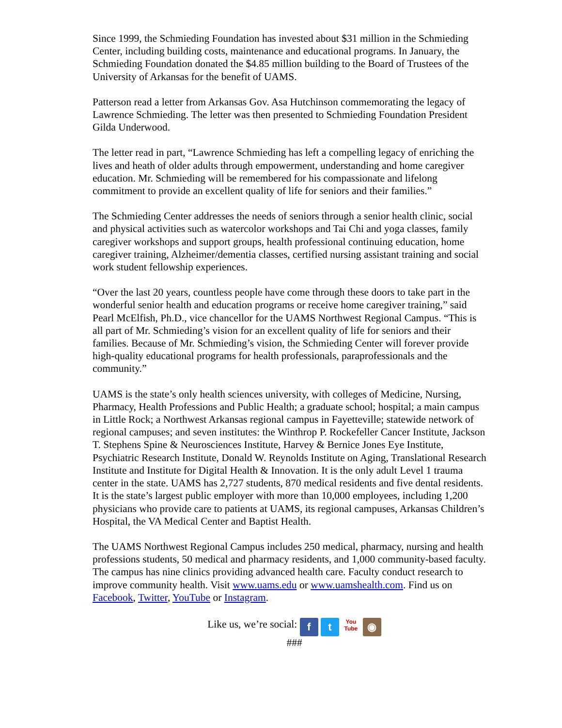Since 1999, the Schmieding Foundation has invested about $31 million in the Schmieding Center, including building costs, maintenance and educational programs. In January, the Schmieding Foundation donated the $4.85 million building to the Board of Trustees of the University of Arkansas for the benefit of UAMS.
Patterson read a letter from Arkansas Gov. Asa Hutchinson commemorating the legacy of Lawrence Schmieding. The letter was then presented to Schmieding Foundation President Gilda Underwood.
The letter read in part, “Lawrence Schmieding has left a compelling legacy of enriching the lives and heath of older adults through empowerment, understanding and home caregiver education. Mr. Schmieding will be remembered for his compassionate and lifelong commitment to provide an excellent quality of life for seniors and their families.”
The Schmieding Center addresses the needs of seniors through a senior health clinic, social and physical activities such as watercolor workshops and Tai Chi and yoga classes, family caregiver workshops and support groups, health professional continuing education, home caregiver training, Alzheimer/dementia classes, certified nursing assistant training and social work student fellowship experiences.
“Over the last 20 years, countless people have come through these doors to take part in the wonderful senior health and education programs or receive home caregiver training,” said Pearl McElfish, Ph.D., vice chancellor for the UAMS Northwest Regional Campus. “This is all part of Mr. Schmieding’s vision for an excellent quality of life for seniors and their families. Because of Mr. Schmieding’s vision, the Schmieding Center will forever provide high-quality educational programs for health professionals, paraprofessionals and the community.”
UAMS is the state’s only health sciences university, with colleges of Medicine, Nursing, Pharmacy, Health Professions and Public Health; a graduate school; hospital; a main campus in Little Rock; a Northwest Arkansas regional campus in Fayetteville; statewide network of regional campuses; and seven institutes: the Winthrop P. Rockefeller Cancer Institute, Jackson T. Stephens Spine & Neurosciences Institute, Harvey & Bernice Jones Eye Institute, Psychiatric Research Institute, Donald W. Reynolds Institute on Aging, Translational Research Institute and Institute for Digital Health & Innovation. It is the only adult Level 1 trauma center in the state. UAMS has 2,727 students, 870 medical residents and five dental residents. It is the state’s largest public employer with more than 10,000 employees, including 1,200 physicians who provide care to patients at UAMS, its regional campuses, Arkansas Children’s Hospital, the VA Medical Center and Baptist Health.
The UAMS Northwest Regional Campus includes 250 medical, pharmacy, nursing and health professions students, 50 medical and pharmacy residents, and 1,000 community-based faculty. The campus has nine clinics providing advanced health care. Faculty conduct research to improve community health. Visit www.uams.edu or www.uamshealth.com. Find us on Facebook, Twitter, YouTube or Instagram.
Like us, we’re social: f t You
Tube ◉
###